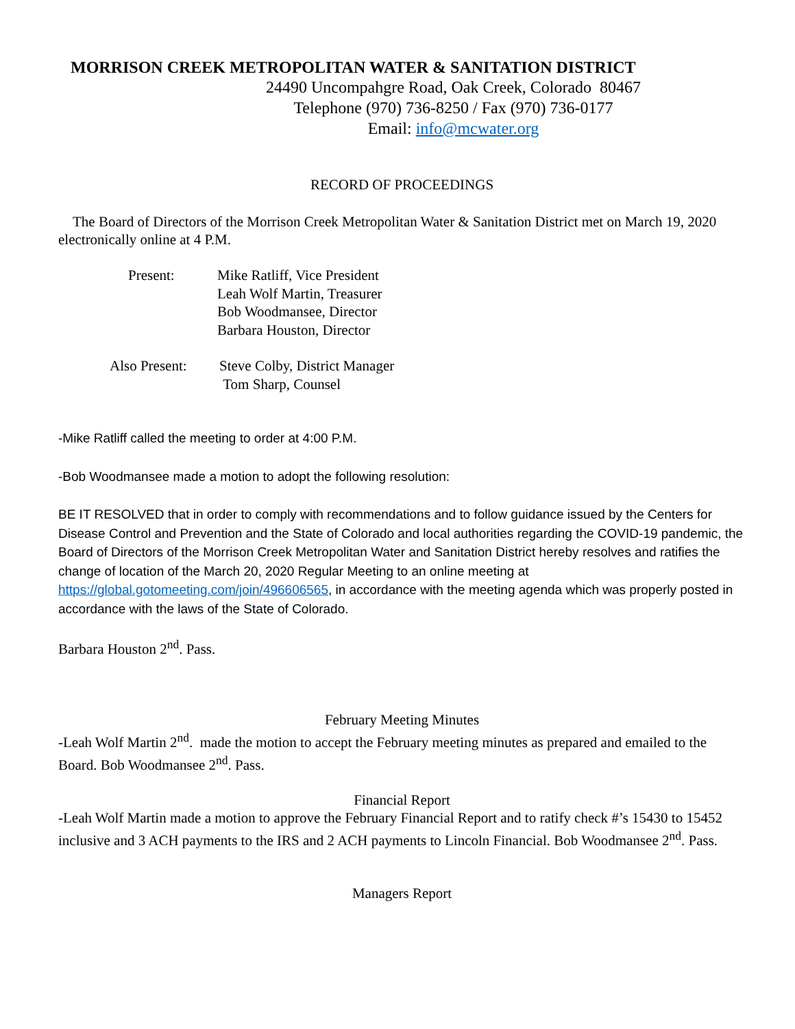MORRISON CREEK METROPOLITAN WATER & SANITATION DISTRICT
24490 Uncompahgre Road, Oak Creek, Colorado 80467
Telephone (970) 736-8250 / Fax (970) 736-0177
Email: info@mcwater.org
RECORD OF PROCEEDINGS
The Board of Directors of the Morrison Creek Metropolitan Water & Sanitation District met on March 19, 2020 electronically online at 4 P.M.
Present: Mike Ratliff, Vice President
Leah Wolf Martin, Treasurer
Bob Woodmansee, Director
Barbara Houston, Director
Also Present: Steve Colby, District Manager
Tom Sharp, Counsel
-Mike Ratliff called the meeting to order at 4:00 P.M.
-Bob Woodmansee made a motion to adopt the following resolution:
BE IT RESOLVED that in order to comply with recommendations and to follow guidance issued by the Centers for Disease Control and Prevention and the State of Colorado and local authorities regarding the COVID-19 pandemic, the Board of Directors of the Morrison Creek Metropolitan Water and Sanitation District hereby resolves and ratifies the change of location of the March 20, 2020 Regular Meeting to an online meeting at https://global.gotomeeting.com/join/496606565, in accordance with the meeting agenda which was properly posted in accordance with the laws of the State of Colorado.
Barbara Houston 2<sup>nd</sup>. Pass.
February Meeting Minutes
-Leah Wolf Martin 2<sup>nd</sup>. made the motion to accept the February meeting minutes as prepared and emailed to the Board. Bob Woodmansee 2<sup>nd</sup>. Pass.
Financial Report
-Leah Wolf Martin made a motion to approve the February Financial Report and to ratify check #’s 15430 to 15452 inclusive and 3 ACH payments to the IRS and 2 ACH payments to Lincoln Financial. Bob Woodmansee 2<sup>nd</sup>. Pass.
Managers Report